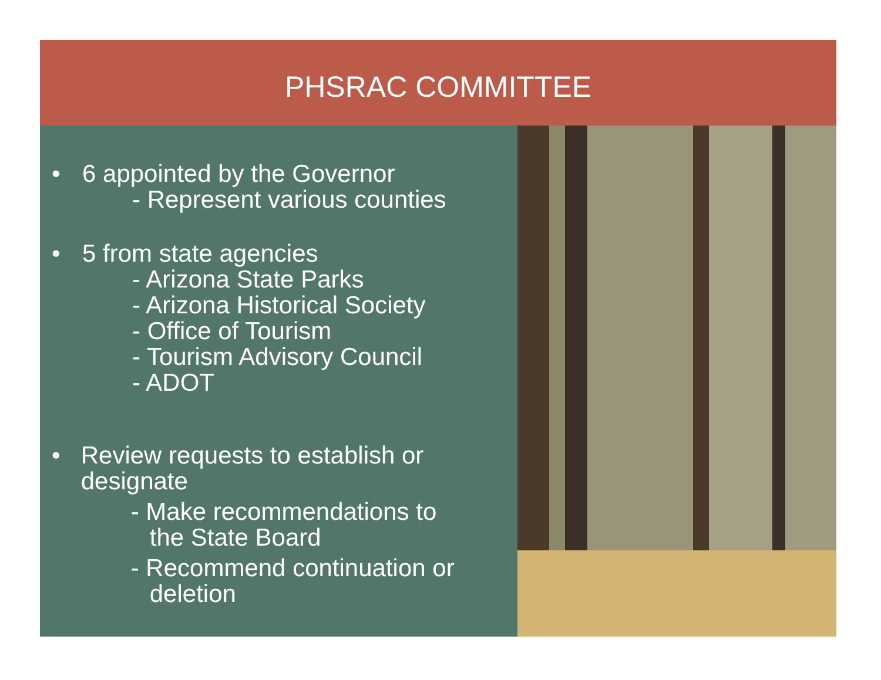PHSRAC COMMITTEE
• 6 appointed by the Governor
- Represent various counties
• 5 from state agencies
- Arizona State Parks
- Arizona Historical Society
- Office of Tourism
- Tourism Advisory Council
- ADOT
• Review requests to establish or designate
- Make recommendations to
the State Board
- Recommend continuation or
deletion